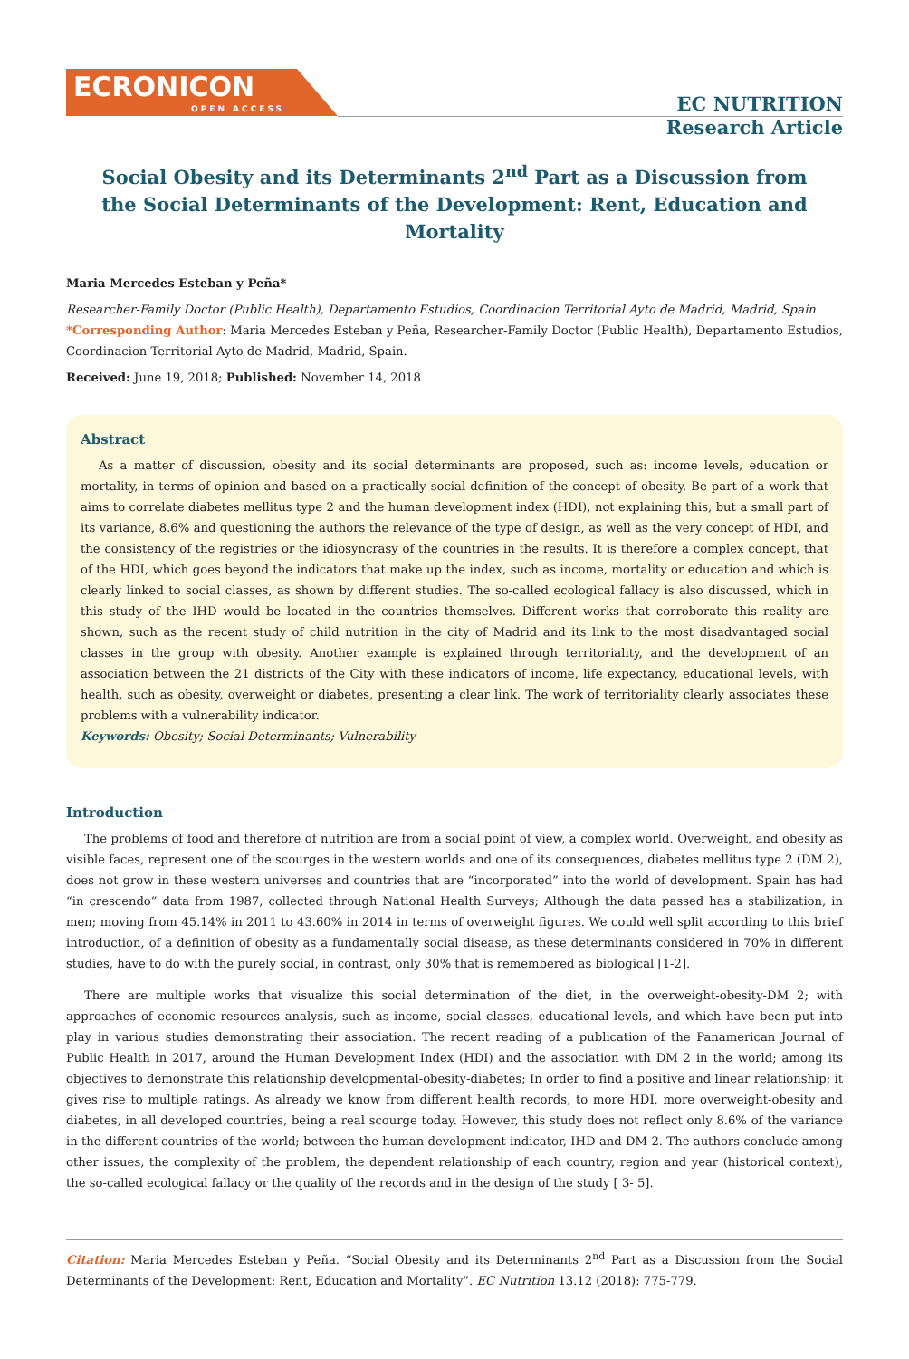ECRONICON
OPEN ACCESS
EC NUTRITION
Research Article
Social Obesity and its Determinants 2<sup>nd</sup> Part as a Discussion from the Social Determinants of the Development: Rent, Education and Mortality
Maria Mercedes Esteban y Peña*
Researcher-Family Doctor (Public Health), Departamento Estudios, Coordinacion Territorial Ayto de Madrid, Madrid, Spain
*Corresponding Author: Maria Mercedes Esteban y Peña, Researcher-Family Doctor (Public Health), Departamento Estudios, Coordinacion Territorial Ayto de Madrid, Madrid, Spain.
Received: June 19, 2018; Published: November 14, 2018
Abstract
As a matter of discussion, obesity and its social determinants are proposed, such as: income levels, education or mortality, in terms of opinion and based on a practically social definition of the concept of obesity. Be part of a work that aims to correlate diabetes mellitus type 2 and the human development index (HDI), not explaining this, but a small part of its variance, 8.6% and questioning the authors the relevance of the type of design, as well as the very concept of HDI, and the consistency of the registries or the idiosyncrasy of the countries in the results. It is therefore a complex concept, that of the HDI, which goes beyond the indicators that make up the index, such as income, mortality or education and which is clearly linked to social classes, as shown by different studies. The so-called ecological fallacy is also discussed, which in this study of the IHD would be located in the countries themselves. Different works that corroborate this reality are shown, such as the recent study of child nutrition in the city of Madrid and its link to the most disadvantaged social classes in the group with obesity. Another example is explained through territoriality, and the development of an association between the 21 districts of the City with these indicators of income, life expectancy, educational levels, with health, such as obesity, overweight or diabetes, presenting a clear link. The work of territoriality clearly associates these problems with a vulnerability indicator.
Keywords: Obesity; Social Determinants; Vulnerability
Introduction
The problems of food and therefore of nutrition are from a social point of view, a complex world. Overweight, and obesity as visible faces, represent one of the scourges in the western worlds and one of its consequences, diabetes mellitus type 2 (DM 2), does not grow in these western universes and countries that are “incorporated” into the world of development. Spain has had “in crescendo” data from 1987, collected through National Health Surveys; Although the data passed has a stabilization, in men; moving from 45.14% in 2011 to 43.60% in 2014 in terms of overweight figures. We could well split according to this brief introduction, of a definition of obesity as a fundamentally social disease, as these determinants considered in 70% in different studies, have to do with the purely social, in contrast, only 30% that is remembered as biological [1-2].
There are multiple works that visualize this social determination of the diet, in the overweight-obesity-DM 2; with approaches of economic resources analysis, such as income, social classes, educational levels, and which have been put into play in various studies demonstrating their association. The recent reading of a publication of the Panamerican Journal of Public Health in 2017, around the Human Development Index (HDI) and the association with DM 2 in the world; among its objectives to demonstrate this relationship developmental-obesity-diabetes; In order to find a positive and linear relationship; it gives rise to multiple ratings. As already we know from different health records, to more HDI, more overweight-obesity and diabetes, in all developed countries, being a real scourge today. However, this study does not reflect only 8.6% of the variance in the different countries of the world; between the human development indicator, IHD and DM 2. The authors conclude among other issues, the complexity of the problem, the dependent relationship of each country, region and year (historical context), the so-called ecological fallacy or the quality of the records and in the design of the study [ 3- 5].
Citation: Maria Mercedes Esteban y Peña. “Social Obesity and its Determinants 2<sup>nd</sup> Part as a Discussion from the Social Determinants of the Development: Rent, Education and Mortality”. EC Nutrition 13.12 (2018): 775-779.